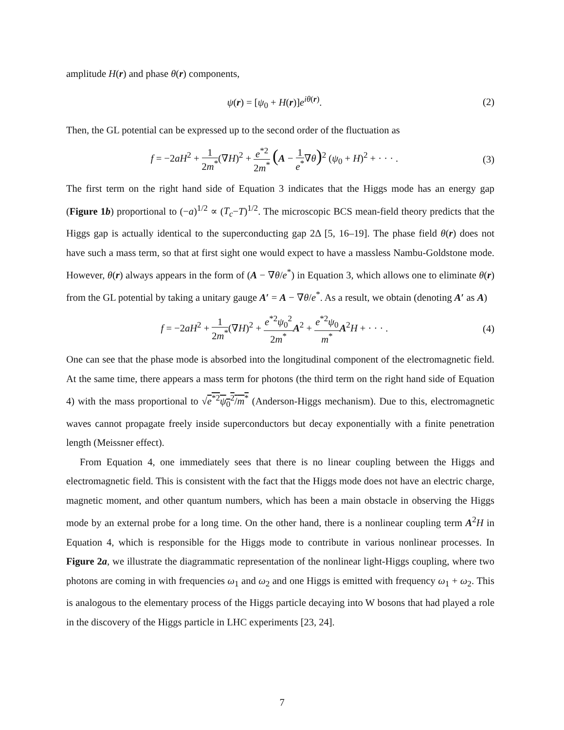amplitude H(r) and phase θ(r) components,
ψ(r) = [ψ<sub>0</sub> + H(r)]e<sup>iθ(r)</sup>. (2)
Then, the GL potential can be expressed up to the second order of the fluctuation as
f = −2aH<sup>2</sup> + 1 2m<sup>*</sup>(∇H)<sup>2</sup> + e<sup>*2</sup> 2m<sup>*</sup> (A − 1 e<sup>*</sup>∇θ)<sup>2</sup> (ψ<sub>0</sub> + H)<sup>2</sup> + · · · . (3)
The first term on the right hand side of Equation 3 indicates that the Higgs mode has an energy gap (Figure 1b) proportional to (−a)<sup>1/2</sup> ∝ (T<sub>c</sub>−T)<sup>1/2</sup>. The microscopic BCS mean-field theory predicts that the Higgs gap is actually identical to the superconducting gap 2Δ [5, 16–19]. The phase field θ(r) does not have such a mass term, so that at first sight one would expect to have a massless Nambu-Goldstone mode. However, θ(r) always appears in the form of (A − ∇θ/e<sup>*</sup>) in Equation 3, which allows one to eliminate θ(r) from the GL potential by taking a unitary gauge A′ = A − ∇θ/e<sup>*</sup>. As a result, we obtain (denoting A′ as A)
f = −2aH<sup>2</sup> + 1 2m<sup>*</sup>(∇H)<sup>2</sup> + e<sup>*2</sup>ψ<sub>0</sub><sup>2</sup> 2m<sup>*</sup>A<sup>2</sup> + e<sup>*2</sup>ψ<sub>0</sub> m<sup>*</sup>A<sup>2</sup>H + · · · . (4)
One can see that the phase mode is absorbed into the longitudinal component of the electromagnetic field. At the same time, there appears a mass term for photons (the third term on the right hand side of Equation 4) with the mass proportional to √e<sup>*2</sup>ψ<sub>0</sub><sup>2</sup>/m<sup>*</sup> (Anderson-Higgs mechanism). Due to this, electromagnetic waves cannot propagate freely inside superconductors but decay exponentially with a finite penetration length (Meissner effect).
From Equation 4, one immediately sees that there is no linear coupling between the Higgs and electromagnetic field. This is consistent with the fact that the Higgs mode does not have an electric charge, magnetic moment, and other quantum numbers, which has been a main obstacle in observing the Higgs mode by an external probe for a long time. On the other hand, there is a nonlinear coupling term A<sup>2</sup>H in Equation 4, which is responsible for the Higgs mode to contribute in various nonlinear processes. In Figure 2a, we illustrate the diagrammatic representation of the nonlinear light-Higgs coupling, where two photons are coming in with frequencies ω<sub>1</sub> and ω<sub>2</sub> and one Higgs is emitted with frequency ω<sub>1</sub> + ω<sub>2</sub>. This is analogous to the elementary process of the Higgs particle decaying into W bosons that had played a role in the discovery of the Higgs particle in LHC experiments [23, 24].
7